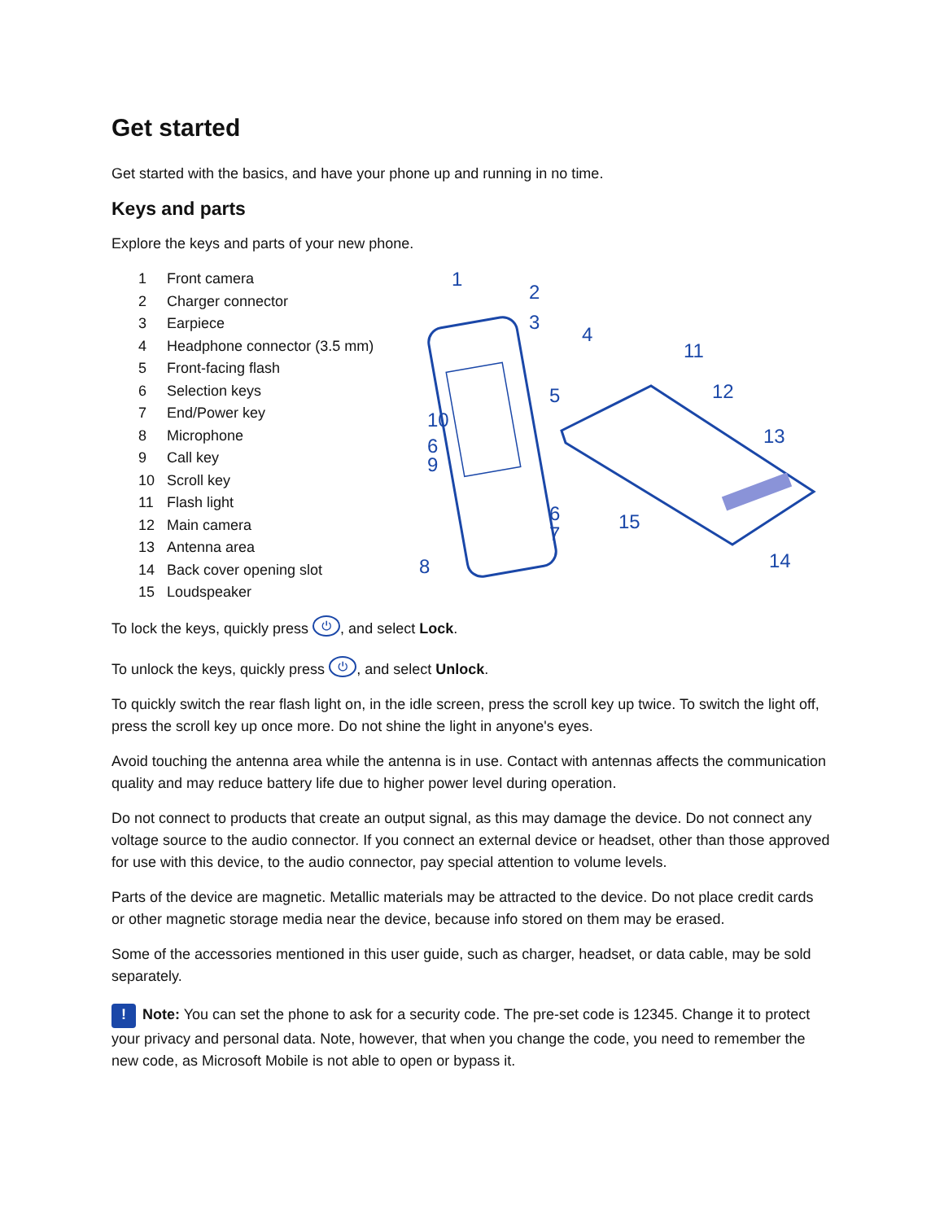Get started
Get started with the basics, and have your phone up and running in no time.
Keys and parts
Explore the keys and parts of your new phone.
1 Front camera
2 Charger connector
3 Earpiece
4 Headphone connector (3.5 mm)
5 Front-facing flash
6 Selection keys
7 End/Power key
8 Microphone
9 Call key
10 Scroll key
11 Flash light
12 Main camera
13 Antenna area
14 Back cover opening slot
15 Loudspeaker
1
2
3
4
5
10
6
9
6
7
8
11
12
13
15
14
To lock the keys, quickly press ⏻, and select Lock.
To unlock the keys, quickly press ⏻, and select Unlock.
To quickly switch the rear flash light on, in the idle screen, press the scroll key up twice. To switch the light off, press the scroll key up once more. Do not shine the light in anyone's eyes.
Avoid touching the antenna area while the antenna is in use. Contact with antennas affects the communication quality and may reduce battery life due to higher power level during operation.
Do not connect to products that create an output signal, as this may damage the device. Do not connect any voltage source to the audio connector. If you connect an external device or headset, other than those approved for use with this device, to the audio connector, pay special attention to volume levels.
Parts of the device are magnetic. Metallic materials may be attracted to the device. Do not place credit cards or other magnetic storage media near the device, because info stored on them may be erased.
Some of the accessories mentioned in this user guide, such as charger, headset, or data cable, may be sold separately.
! Note: You can set the phone to ask for a security code. The pre-set code is 12345. Change it to protect your privacy and personal data. Note, however, that when you change the code, you need to remember the new code, as Microsoft Mobile is not able to open or bypass it.